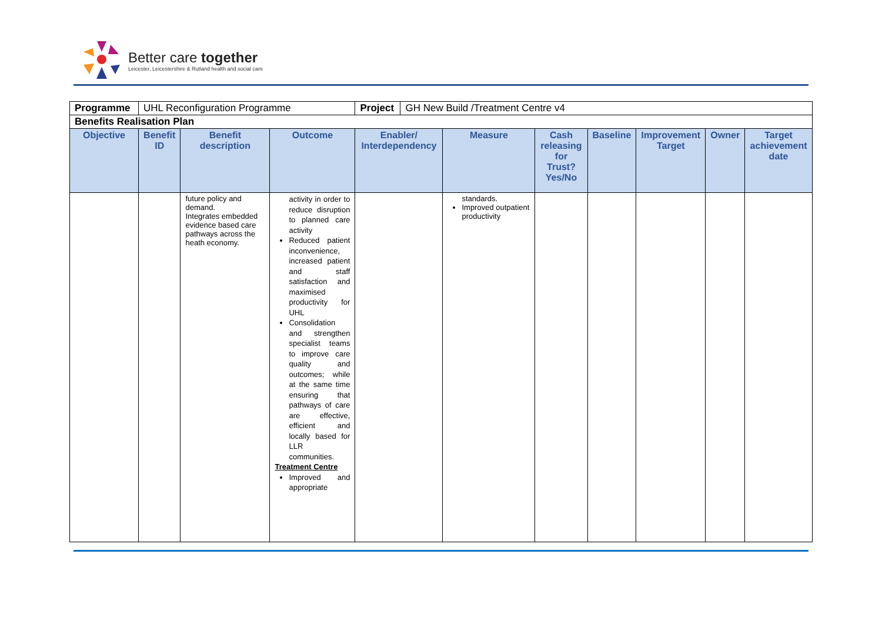Better care together
Leicester, Leicestershire & Rutland health and social care
| Programme | UHL Reconfiguration Programme | | | / Project / GH New Build /Treatment Centre v4 / | | | | | | |
| Benefits Realisation Plan | | | | | | | | | | |
| Objective | Benefit ID | Benefit description | Outcome | Enabler/ Interdependency | Measure | Cash releasing for Trust? Yes/No | Baseline | Improvement Target | Owner | Target achievement date |
| | | future policy and demand. Integrates embedded evidence based care pathways across the heath economy. | activity in order to reduce disruption to planned care activity Reduced patient inconvenience, increased patient and staff satisfaction and maximised productivity for UHL Consolidation and strengthen specialist teams to improve care quality and outcomes; while at the same time ensuring that pathways of care are effective, efficient and locally based for LLR communities. Treatment Centre Improved and appropriate | | standards. Improved outpatient productivity | | | | | |